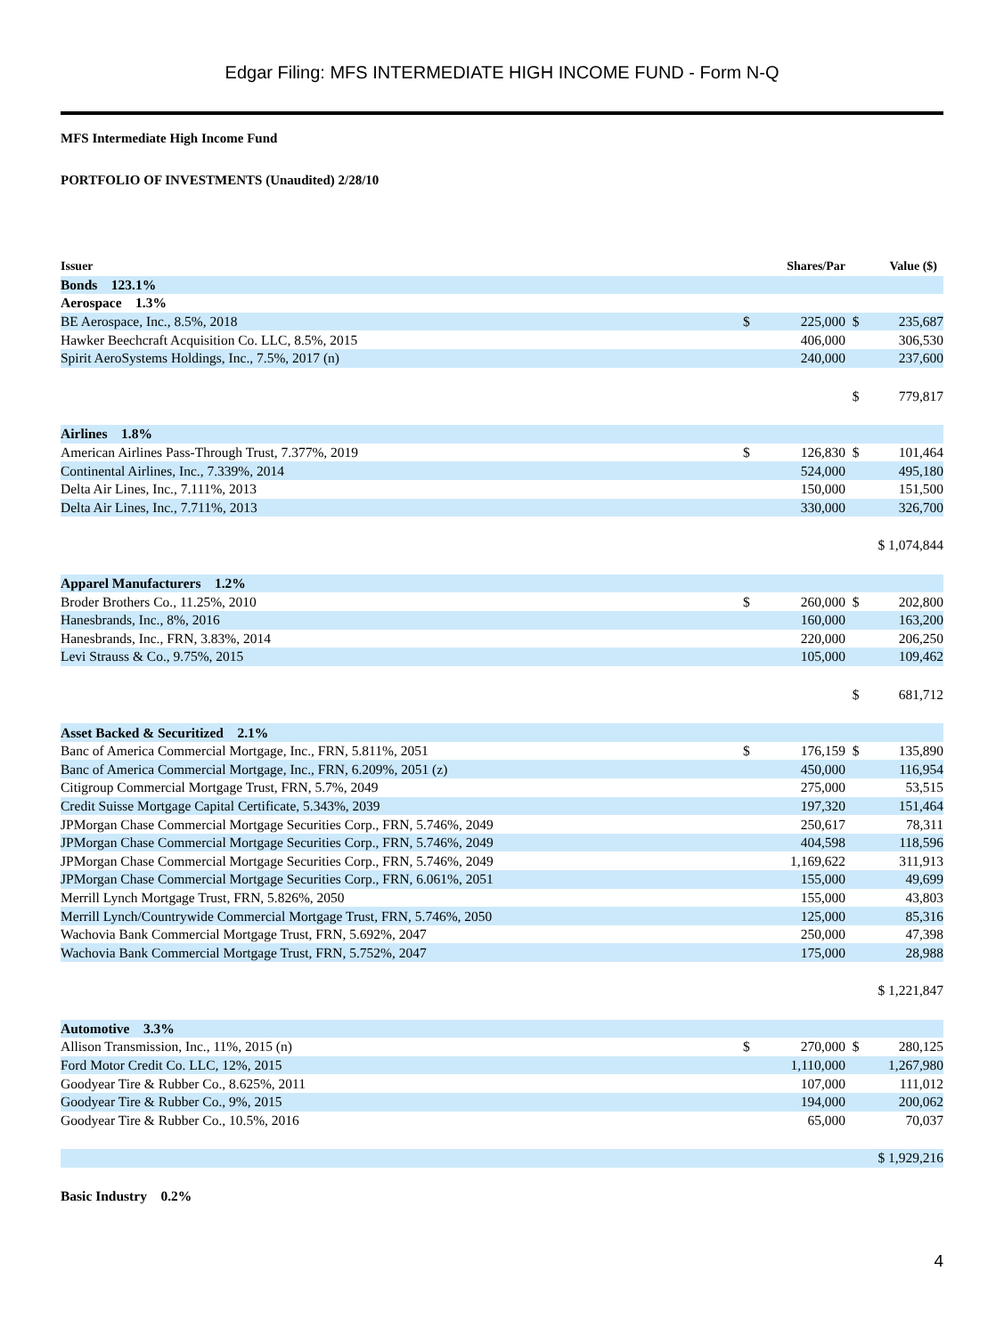Edgar Filing: MFS INTERMEDIATE HIGH INCOME FUND - Form N-Q
MFS Intermediate High Income Fund
PORTFOLIO OF INVESTMENTS (Unaudited) 2/28/10
| Issuer | | Shares/Par | | Value ($) |
| --- | --- | --- | --- | --- |
| Bonds 123.1% | | | | |
| Aerospace 1.3% | | | | |
| BE Aerospace, Inc., 8.5%, 2018 | $ | 225,000 | $ | 235,687 |
| Hawker Beechcraft Acquisition Co. LLC, 8.5%, 2015 | | 406,000 | | 306,530 |
| Spirit AeroSystems Holdings, Inc., 7.5%, 2017 (n) | | 240,000 | | 237,600 |
| | | | $ | 779,817 |
| Airlines 1.8% | | | | |
| American Airlines Pass-Through Trust, 7.377%, 2019 | $ | 126,830 | $ | 101,464 |
| Continental Airlines, Inc., 7.339%, 2014 | | 524,000 | | 495,180 |
| Delta Air Lines, Inc., 7.111%, 2013 | | 150,000 | | 151,500 |
| Delta Air Lines, Inc., 7.711%, 2013 | | 330,000 | | 326,700 |
| | | | | $ 1,074,844 |
| Apparel Manufacturers 1.2% | | | | |
| Broder Brothers Co., 11.25%, 2010 | $ | 260,000 | $ | 202,800 |
| Hanesbrands, Inc., 8%, 2016 | | 160,000 | | 163,200 |
| Hanesbrands, Inc., FRN, 3.83%, 2014 | | 220,000 | | 206,250 |
| Levi Strauss & Co., 9.75%, 2015 | | 105,000 | | 109,462 |
| | | | $ | 681,712 |
| Asset Backed & Securitized 2.1% | | | | |
| Banc of America Commercial Mortgage, Inc., FRN, 5.811%, 2051 | $ | 176,159 | $ | 135,890 |
| Banc of America Commercial Mortgage, Inc., FRN, 6.209%, 2051 (z) | | 450,000 | | 116,954 |
| Citigroup Commercial Mortgage Trust, FRN, 5.7%, 2049 | | 275,000 | | 53,515 |
| Credit Suisse Mortgage Capital Certificate, 5.343%, 2039 | | 197,320 | | 151,464 |
| JPMorgan Chase Commercial Mortgage Securities Corp., FRN, 5.746%, 2049 | | 250,617 | | 78,311 |
| JPMorgan Chase Commercial Mortgage Securities Corp., FRN, 5.746%, 2049 | | 404,598 | | 118,596 |
| JPMorgan Chase Commercial Mortgage Securities Corp., FRN, 5.746%, 2049 | | 1,169,622 | | 311,913 |
| JPMorgan Chase Commercial Mortgage Securities Corp., FRN, 6.061%, 2051 | | 155,000 | | 49,699 |
| Merrill Lynch Mortgage Trust, FRN, 5.826%, 2050 | | 155,000 | | 43,803 |
| Merrill Lynch/Countrywide Commercial Mortgage Trust, FRN, 5.746%, 2050 | | 125,000 | | 85,316 |
| Wachovia Bank Commercial Mortgage Trust, FRN, 5.692%, 2047 | | 250,000 | | 47,398 |
| Wachovia Bank Commercial Mortgage Trust, FRN, 5.752%, 2047 | | 175,000 | | 28,988 |
| | | | | $ 1,221,847 |
| Automotive 3.3% | | | | |
| Allison Transmission, Inc., 11%, 2015 (n) | $ | 270,000 | $ | 280,125 |
| Ford Motor Credit Co. LLC, 12%, 2015 | | 1,110,000 | | 1,267,980 |
| Goodyear Tire & Rubber Co., 8.625%, 2011 | | 107,000 | | 111,012 |
| Goodyear Tire & Rubber Co., 9%, 2015 | | 194,000 | | 200,062 |
| Goodyear Tire & Rubber Co., 10.5%, 2016 | | 65,000 | | 70,037 |
| | | | | $ 1,929,216 |
| Basic Industry 0.2% | | | | |
4